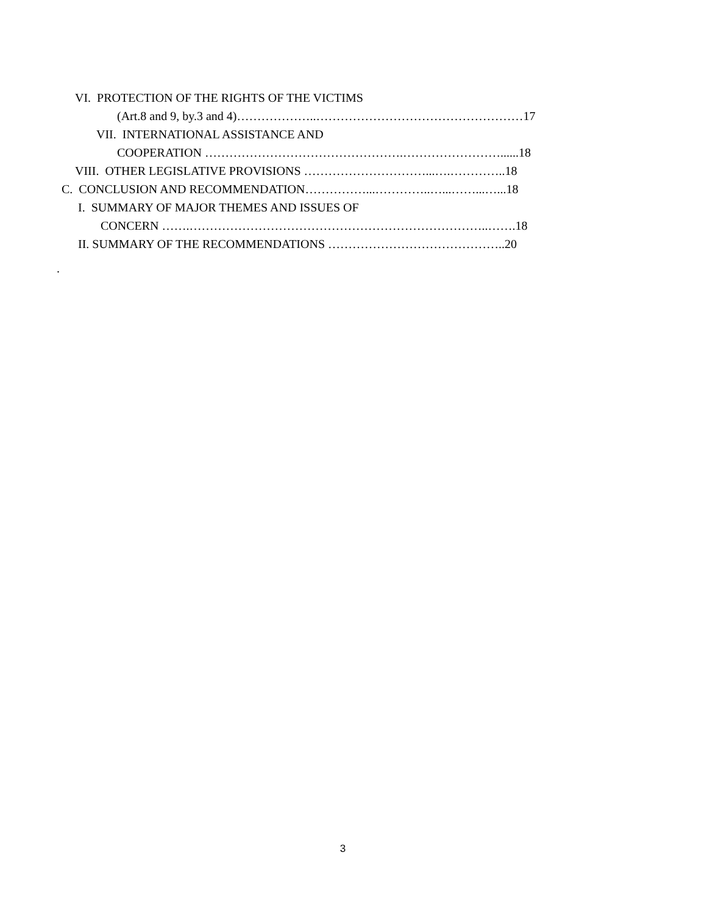VI. PROTECTION OF THE RIGHTS OF THE VICTIMS
(Art.8 and 9, by.3 and 4)………………..……………………………………………17
VII. INTERNATIONAL ASSISTANCE AND
COOPERATION ………………………………………….……………………......18
VIII. OTHER LEGISLATIVE PROVISIONS …………………………...….…………..18
C. CONCLUSION AND RECOMMENDATION……………...…………..…...……...…...18
I. SUMMARY OF MAJOR THEMES AND ISSUES OF
CONCERN …….………………………………………………………………..…….18
II. SUMMARY OF THE RECOMMENDATIONS ……………………………………..20
.
3